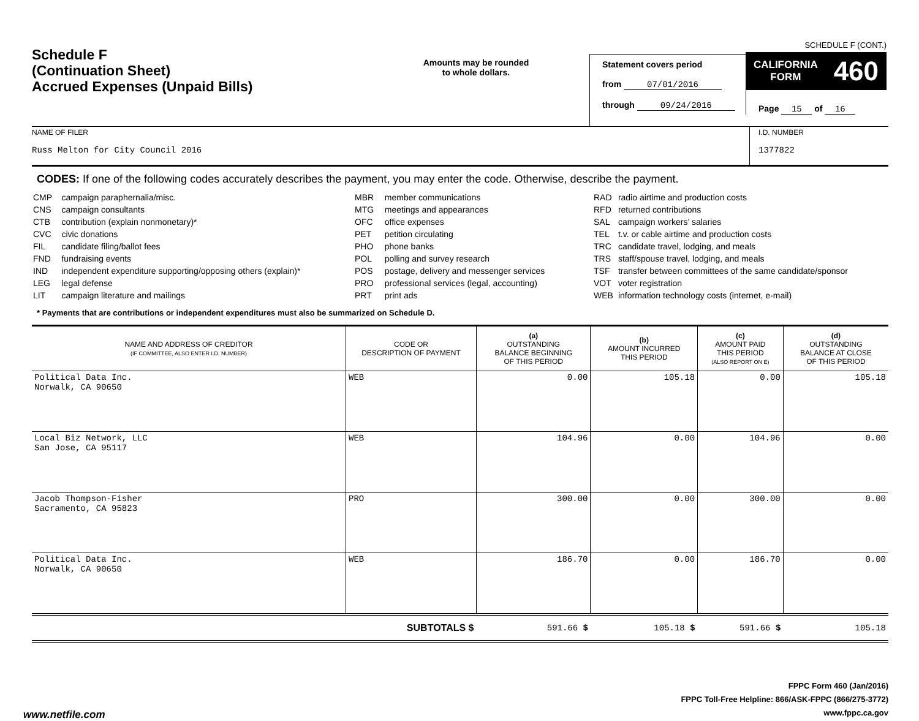Schedule F
(Continuation Sheet)
Accrued Expenses (Unpaid Bills)
Amounts may be rounded
to whole dollars.
Statement covers period
from 07/01/2016
through 09/24/2016
SCHEDULE F (CONT.)
CALIFORNIA
FORM 460
Page 15 of 16
NAME OF FILER
Russ Melton for City Council 2016
I.D. NUMBER
1377822
CODES: If one of the following codes accurately describes the payment, you may enter the code. Otherwise, describe the payment.
| CMP | campaign paraphernalia/misc. |
| CNS | campaign consultants |
| CTB | contribution (explain nonmonetary)* |
| CVC | civic donations |
| FIL | candidate filing/ballot fees |
| FND | fundraising events |
| IND | independent expenditure supporting/opposing others (explain)* |
| LEG | legal defense |
| LIT | campaign literature and mailings |
| MBR | member communications |
| MTG | meetings and appearances |
| OFC | office expenses |
| PET | petition circulating |
| PHO | phone banks |
| POL | polling and survey research |
| POS | postage, delivery and messenger services |
| PRO | professional services (legal, accounting) |
| PRT | print ads |
| RAD | radio airtime and production costs |
| RFD | returned contributions |
| SAL | campaign workers’ salaries |
| TEL | t.v. or cable airtime and production costs |
| TRC | candidate travel, lodging, and meals |
| TRS | staff/spouse travel, lodging, and meals |
| TSF | transfer between committees of the same candidate/sponsor |
| VOT | voter registration |
| WEB | information technology costs (internet, e-mail) |
* Payments that are contributions or independent expenditures must also be summarized on Schedule D.
| NAME AND ADDRESS OF CREDITOR (IF COMMITTEE, ALSO ENTER I.D. NUMBER) | CODE OR DESCRIPTION OF PAYMENT | (a) OUTSTANDING BALANCE BEGINNING OF THIS PERIOD | (b) AMOUNT INCURRED THIS PERIOD | (c) AMOUNT PAID THIS PERIOD (ALSO REPORT ON E) | (d) OUTSTANDING BALANCE AT CLOSE OF THIS PERIOD |
| --- | --- | --- | --- | --- | --- |
| Political Data Inc. Norwalk, CA 90650 | WEB | 0.00 | 105.18 | 0.00 | 105.18 |
| Local Biz Network, LLC San Jose, CA 95117 | WEB | 104.96 | 0.00 | 104.96 | 0.00 |
| Jacob Thompson-Fisher Sacramento, CA 95823 | PRO | 300.00 | 0.00 | 300.00 | 0.00 |
| Political Data Inc. Norwalk, CA 90650 | WEB | 186.70 | 0.00 | 186.70 | 0.00 |
| | SUBTOTALS $ | 591.66 $ | 105.18 $ | 591.66 $ | 105.18 |
FPPC Form 460 (Jan/2016)
FPPC Toll-Free Helpline: 866/ASK-FPPC (866/275-3772)
www.fppc.ca.gov
www.netfile.com